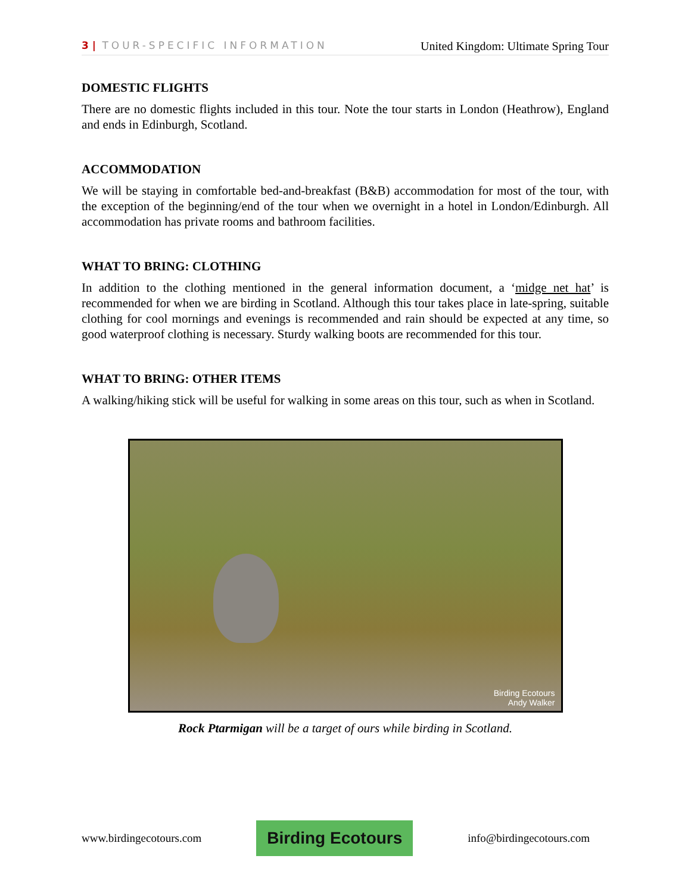3 | TOUR-SPECIFIC INFORMATION
United Kingdom: Ultimate Spring Tour
DOMESTIC FLIGHTS
There are no domestic flights included in this tour. Note the tour starts in London (Heathrow), England and ends in Edinburgh, Scotland.
ACCOMMODATION
We will be staying in comfortable bed-and-breakfast (B&B) accommodation for most of the tour, with the exception of the beginning/end of the tour when we overnight in a hotel in London/Edinburgh. All accommodation has private rooms and bathroom facilities.
WHAT TO BRING: CLOTHING
In addition to the clothing mentioned in the general information document, a ‘midge net hat’ is recommended for when we are birding in Scotland. Although this tour takes place in late-spring, suitable clothing for cool mornings and evenings is recommended and rain should be expected at any time, so good waterproof clothing is necessary. Sturdy walking boots are recommended for this tour.
WHAT TO BRING: OTHER ITEMS
A walking/hiking stick will be useful for walking in some areas on this tour, such as when in Scotland.
Birding Ecotours
Andy Walker
Rock Ptarmigan will be a target of ours while birding in Scotland.
www.birdingecotours.com Birding Ecotours info@birdingecotours.com